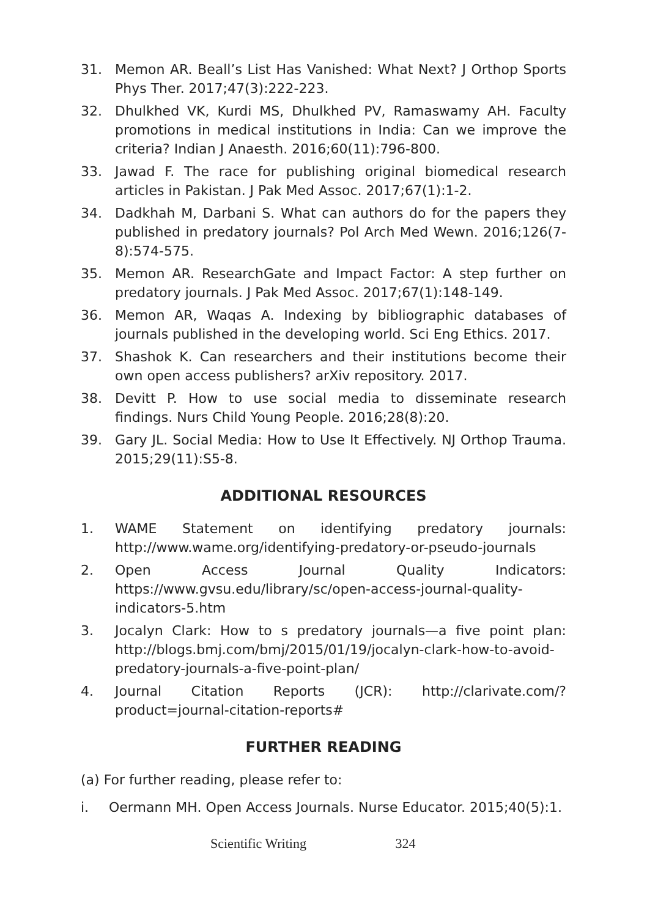31. Memon AR. Beall’s List Has Vanished: What Next? J Orthop Sports Phys Ther. 2017;47(3):222-223.
32. Dhulkhed VK, Kurdi MS, Dhulkhed PV, Ramaswamy AH. Faculty promotions in medical institutions in India: Can we improve the criteria? Indian J Anaesth. 2016;60(11):796-800.
33. Jawad F. The race for publishing original biomedical research articles in Pakistan. J Pak Med Assoc. 2017;67(1):1-2.
34. Dadkhah M, Darbani S. What can authors do for the papers they published in predatory journals? Pol Arch Med Wewn. 2016;126(7-8):574-575.
35. Memon AR. ResearchGate and Impact Factor: A step further on predatory journals. J Pak Med Assoc. 2017;67(1):148-149.
36. Memon AR, Waqas A. Indexing by bibliographic databases of journals published in the developing world. Sci Eng Ethics. 2017.
37. Shashok K. Can researchers and their institutions become their own open access publishers? arXiv repository. 2017.
38. Devitt P. How to use social media to disseminate research findings. Nurs Child Young People. 2016;28(8):20.
39. Gary JL. Social Media: How to Use It Effectively. NJ Orthop Trauma. 2015;29(11):S5-8.
ADDITIONAL RESOURCES
1. WAME Statement on identifying predatory journals: http://www.wame.org/identifying-predatory-or-pseudo-journals
2. Open Access Journal Quality Indicators: https://www.gvsu.edu/library/sc/open-access-journal-quality-indicators-5.htm
3. Jocalyn Clark: How to s predatory journals—a five point plan: http://blogs.bmj.com/bmj/2015/01/19/jocalyn-clark-how-to-avoid-predatory-journals-a-five-point-plan/
4. Journal Citation Reports (JCR): http://clarivate.com/?product=journal-citation-reports#
FURTHER READING
(a) For further reading, please refer to:
i. Oermann MH. Open Access Journals. Nurse Educator. 2015;40(5):1.
Scientific Writing 324